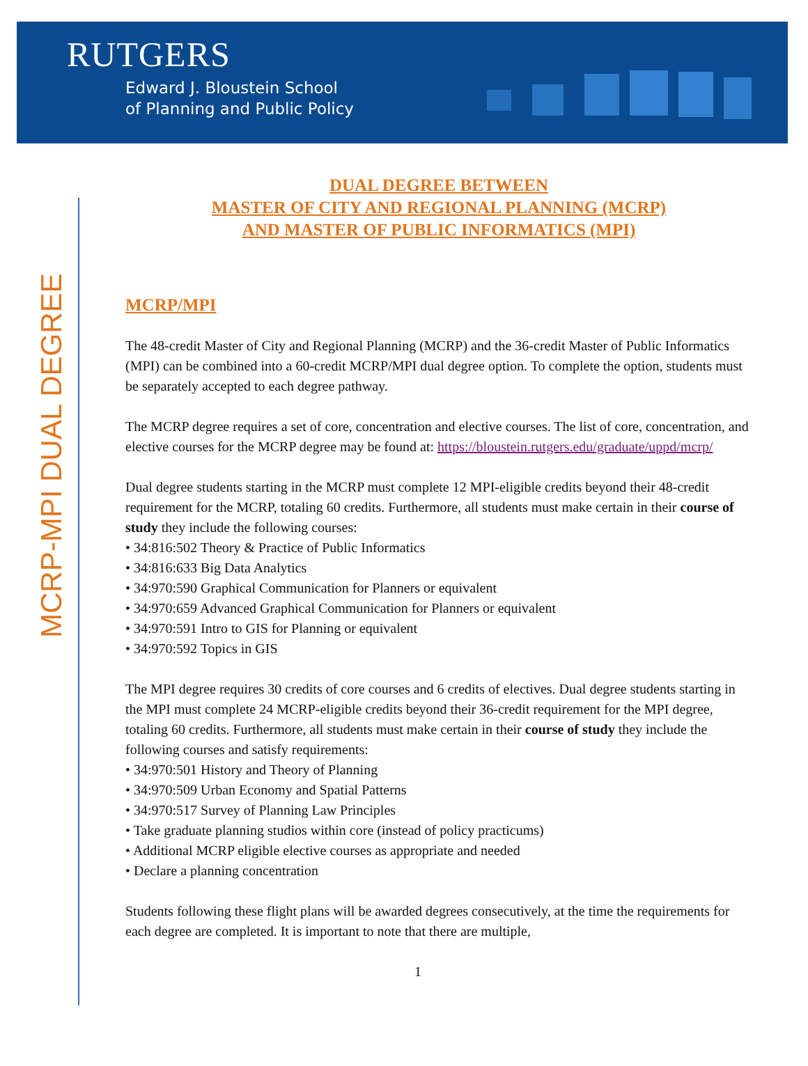RUTGERS
Edward J. Bloustein School
of Planning and Public Policy
MCRP-MPI DUAL DEGREE
DUAL DEGREE BETWEEN
MASTER OF CITY AND REGIONAL PLANNING (MCRP)
AND MASTER OF PUBLIC INFORMATICS (MPI)
MCRP/MPI
The 48-credit Master of City and Regional Planning (MCRP) and the 36-credit Master of Public Informatics (MPI) can be combined into a 60-credit MCRP/MPI dual degree option. To complete the option, students must be separately accepted to each degree pathway.
The MCRP degree requires a set of core, concentration and elective courses. The list of core, concentration, and elective courses for the MCRP degree may be found at: https://bloustein.rutgers.edu/graduate/uppd/mcrp/
Dual degree students starting in the MCRP must complete 12 MPI-eligible credits beyond their 48-credit requirement for the MCRP, totaling 60 credits. Furthermore, all students must make certain in their course of study they include the following courses:
• 34:816:502 Theory & Practice of Public Informatics
• 34:816:633 Big Data Analytics
• 34:970:590 Graphical Communication for Planners or equivalent
• 34:970:659 Advanced Graphical Communication for Planners or equivalent
• 34:970:591 Intro to GIS for Planning or equivalent
• 34:970:592 Topics in GIS
The MPI degree requires 30 credits of core courses and 6 credits of electives. Dual degree students starting in the MPI must complete 24 MCRP-eligible credits beyond their 36-credit requirement for the MPI degree, totaling 60 credits. Furthermore, all students must make certain in their course of study they include the following courses and satisfy requirements:
• 34:970:501 History and Theory of Planning
• 34:970:509 Urban Economy and Spatial Patterns
• 34:970:517 Survey of Planning Law Principles
• Take graduate planning studios within core (instead of policy practicums)
• Additional MCRP eligible elective courses as appropriate and needed
• Declare a planning concentration
Students following these flight plans will be awarded degrees consecutively, at the time the requirements for each degree are completed. It is important to note that there are multiple,
1